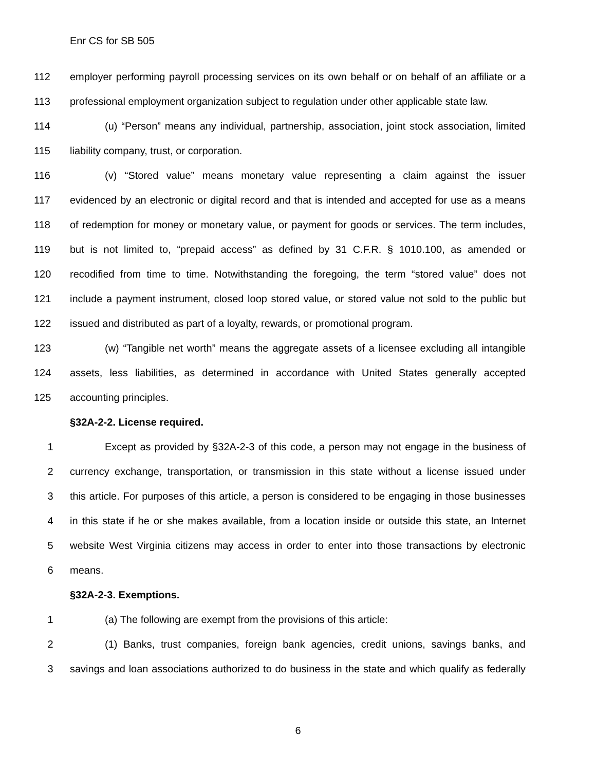Enr CS for SB 505
112 employer performing payroll processing services on its own behalf or on behalf of an affiliate or a
113 professional employment organization subject to regulation under other applicable state law.
114 (u) “Person” means any individual, partnership, association, joint stock association, limited
115 liability company, trust, or corporation.
116 (v) “Stored value” means monetary value representing a claim against the issuer
117 evidenced by an electronic or digital record and that is intended and accepted for use as a means
118 of redemption for money or monetary value, or payment for goods or services. The term includes,
119 but is not limited to, “prepaid access” as defined by 31 C.F.R. § 1010.100, as amended or
120 recodified from time to time. Notwithstanding the foregoing, the term “stored value” does not
121 include a payment instrument, closed loop stored value, or stored value not sold to the public but
122 issued and distributed as part of a loyalty, rewards, or promotional program.
123 (w) “Tangible net worth” means the aggregate assets of a licensee excluding all intangible
124 assets, less liabilities, as determined in accordance with United States generally accepted
125 accounting principles.
§32A-2-2. License required.
1 Except as provided by §32A-2-3 of this code, a person may not engage in the business of
2 currency exchange, transportation, or transmission in this state without a license issued under
3 this article. For purposes of this article, a person is considered to be engaging in those businesses
4 in this state if he or she makes available, from a location inside or outside this state, an Internet
5 website West Virginia citizens may access in order to enter into those transactions by electronic
6 means.
§32A-2-3. Exemptions.
1 (a) The following are exempt from the provisions of this article:
2 (1) Banks, trust companies, foreign bank agencies, credit unions, savings banks, and
3 savings and loan associations authorized to do business in the state and which qualify as federally
6